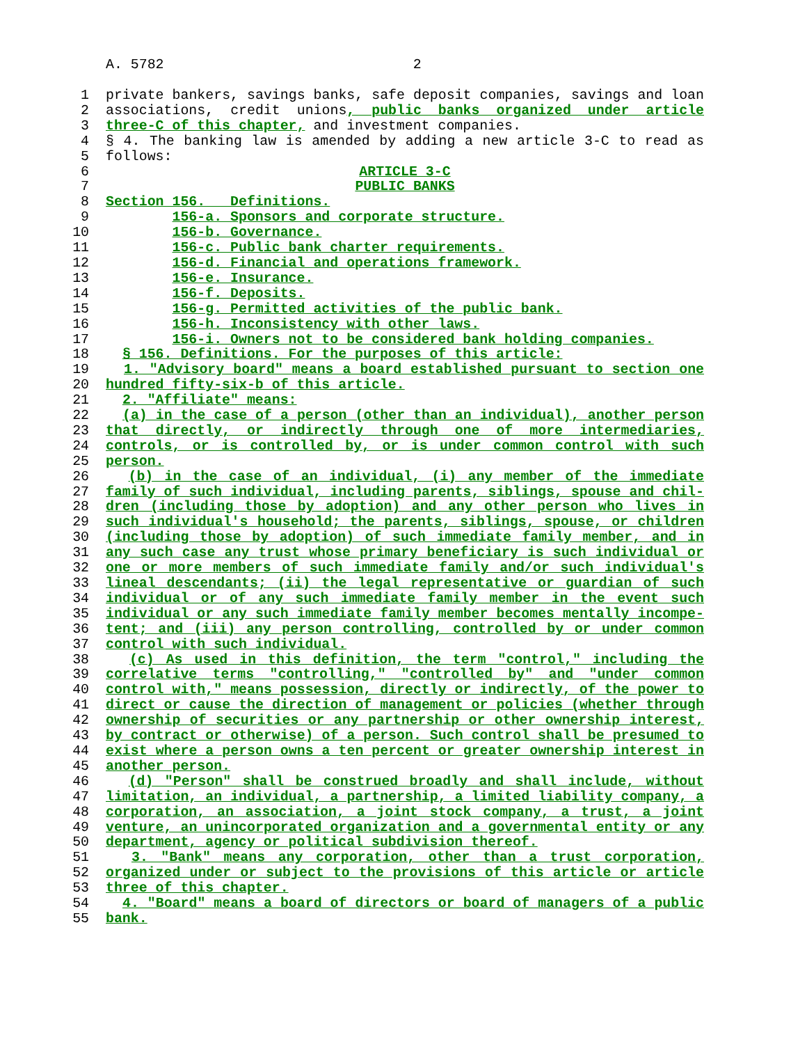A. 5782 2
1 private bankers, savings banks, safe deposit companies, savings and loan
2 associations, credit unions, public banks organized under article
3 three-C of this chapter, and investment companies.
4 § 4. The banking law is amended by adding a new article 3-C to read as
5 follows:
6 ARTICLE 3-C
7 PUBLIC BANKS
8 Section 156. Definitions.
9 156-a. Sponsors and corporate structure.
10 156-b. Governance.
11 156-c. Public bank charter requirements.
12 156-d. Financial and operations framework.
13 156-e. Insurance.
14 156-f. Deposits.
15 156-g. Permitted activities of the public bank.
16 156-h. Inconsistency with other laws.
17 156-i. Owners not to be considered bank holding companies.
18 § 156. Definitions. For the purposes of this article:
19 1. "Advisory board" means a board established pursuant to section one
20 hundred fifty-six-b of this article.
21 2. "Affiliate" means:
22 (a) in the case of a person (other than an individual), another person
23 that directly, or indirectly through one of more intermediaries,
24 controls, or is controlled by, or is under common control with such
25 person.
26 (b) in the case of an individual, (i) any member of the immediate
27 family of such individual, including parents, siblings, spouse and chil-
28 dren (including those by adoption) and any other person who lives in
29 such individual's household; the parents, siblings, spouse, or children
30 (including those by adoption) of such immediate family member, and in
31 any such case any trust whose primary beneficiary is such individual or
32 one or more members of such immediate family and/or such individual's
33 lineal descendants; (ii) the legal representative or guardian of such
34 individual or of any such immediate family member in the event such
35 individual or any such immediate family member becomes mentally incompe-
36 tent; and (iii) any person controlling, controlled by or under common
37 control with such individual.
38 (c) As used in this definition, the term "control," including the
39 correlative terms "controlling," "controlled by" and "under common
40 control with," means possession, directly or indirectly, of the power to
41 direct or cause the direction of management or policies (whether through
42 ownership of securities or any partnership or other ownership interest,
43 by contract or otherwise) of a person. Such control shall be presumed to
44 exist where a person owns a ten percent or greater ownership interest in
45 another person.
46 (d) "Person" shall be construed broadly and shall include, without
47 limitation, an individual, a partnership, a limited liability company, a
48 corporation, an association, a joint stock company, a trust, a joint
49 venture, an unincorporated organization and a governmental entity or any
50 department, agency or political subdivision thereof.
51 3. "Bank" means any corporation, other than a trust corporation,
52 organized under or subject to the provisions of this article or article
53 three of this chapter.
54 4. "Board" means a board of directors or board of managers of a public
55 bank.